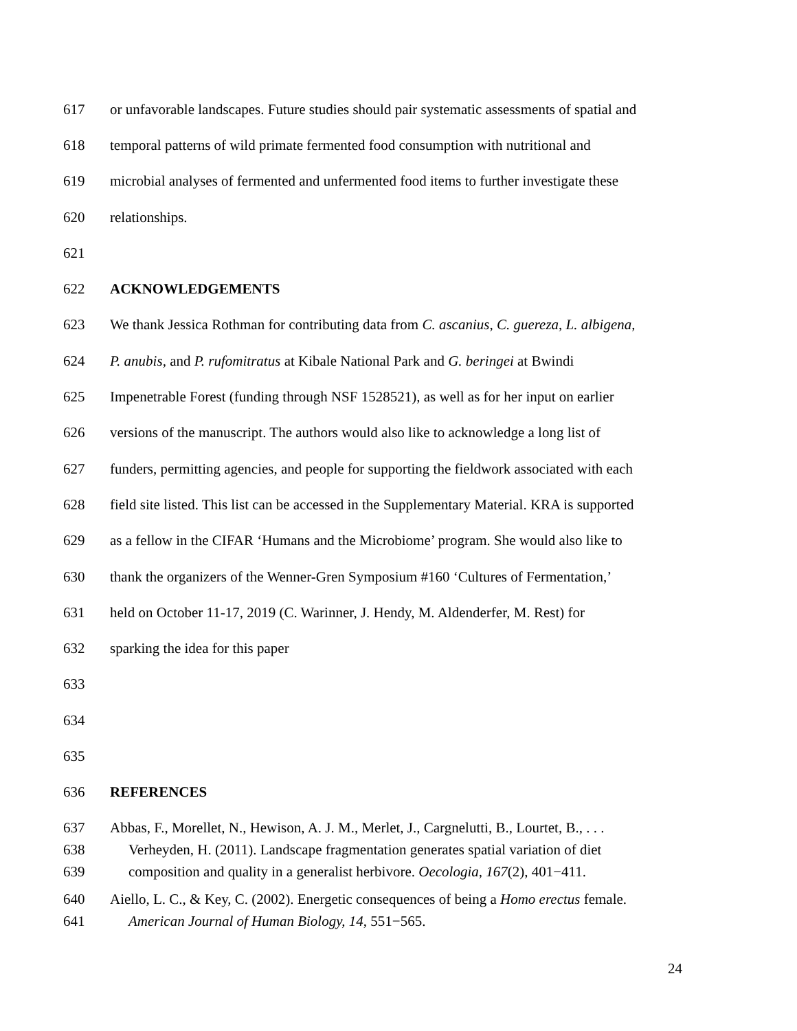617 or unfavorable landscapes. Future studies should pair systematic assessments of spatial and
618 temporal patterns of wild primate fermented food consumption with nutritional and
619 microbial analyses of fermented and unfermented food items to further investigate these
620 relationships.
621
622 ACKNOWLEDGEMENTS
623 We thank Jessica Rothman for contributing data from C. ascanius, C. guereza, L. albigena,
624 P. anubis, and P. rufomitratus at Kibale National Park and G. beringei at Bwindi
625 Impenetrable Forest (funding through NSF 1528521), as well as for her input on earlier
626 versions of the manuscript. The authors would also like to acknowledge a long list of
627 funders, permitting agencies, and people for supporting the fieldwork associated with each
628 field site listed. This list can be accessed in the Supplementary Material. KRA is supported
629 as a fellow in the CIFAR ‘Humans and the Microbiome’ program. She would also like to
630 thank the organizers of the Wenner-Gren Symposium #160 ‘Cultures of Fermentation,’
631 held on October 11-17, 2019 (C. Warinner, J. Hendy, M. Aldenderfer, M. Rest) for
632 sparking the idea for this paper
633
634
635
636 REFERENCES
637 Abbas, F., Morellet, N., Hewison, A. J. M., Merlet, J., Cargnelutti, B., Lourtet, B., . . .
638 Verheyden, H. (2011). Landscape fragmentation generates spatial variation of diet
639 composition and quality in a generalist herbivore. Oecologia, 167(2), 401−411.
640 Aiello, L. C., & Key, C. (2002). Energetic consequences of being a Homo erectus female.
641 American Journal of Human Biology, 14, 551−565.
24